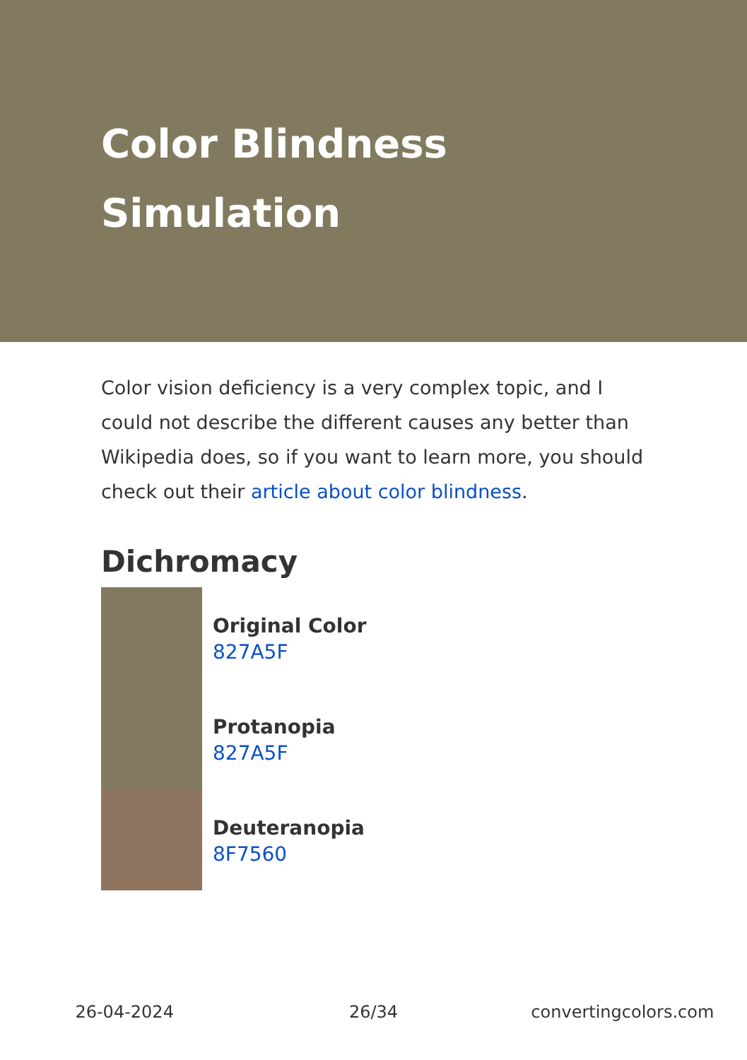Color Blindness Simulation
Color vision deficiency is a very complex topic, and I could not describe the different causes any better than Wikipedia does, so if you want to learn more, you should check out their article about color blindness.
Dichromacy
Original Color
827A5F
Protanopia
827A5F
Deuteranopia
8F7560
26-04-2024 26/34 convertingcolors.com